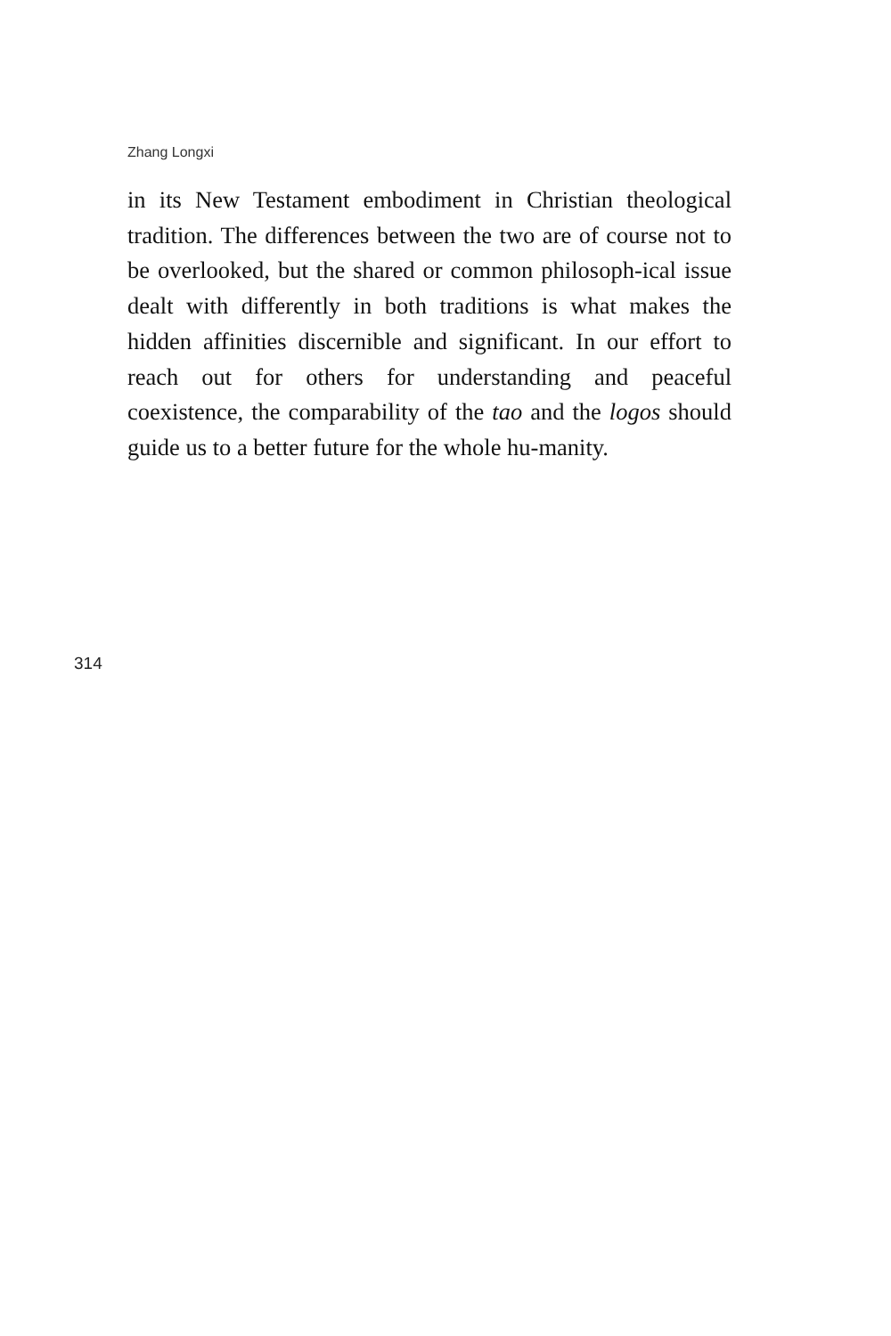Zhang Longxi
in its New Testament embodiment in Christian theological tradition. The differences between the two are of course not to be overlooked, but the shared or common philosoph-ical issue dealt with differently in both traditions is what makes the hidden affinities discernible and significant. In our effort to reach out for others for understanding and peaceful coexistence, the comparability of the tao and the logos should guide us to a better future for the whole hu-manity.
314